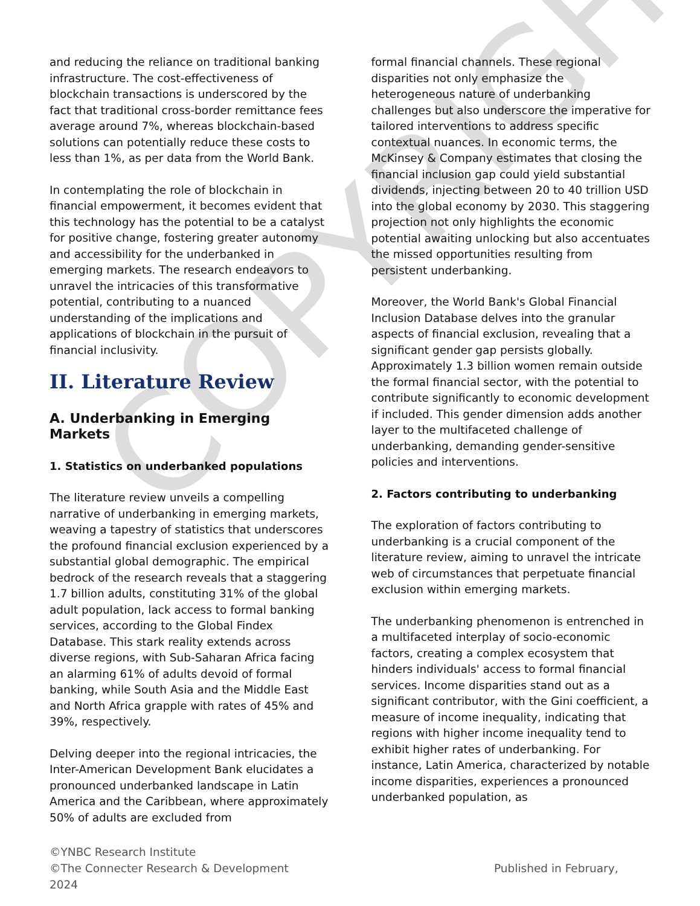COPYRIGHT
and reducing the reliance on traditional banking infrastructure. The cost-effectiveness of blockchain transactions is underscored by the fact that traditional cross-border remittance fees average around 7%, whereas blockchain-based solutions can potentially reduce these costs to less than 1%, as per data from the World Bank.
In contemplating the role of blockchain in financial empowerment, it becomes evident that this technology has the potential to be a catalyst for positive change, fostering greater autonomy and accessibility for the underbanked in emerging markets. The research endeavors to unravel the intricacies of this transformative potential, contributing to a nuanced understanding of the implications and applications of blockchain in the pursuit of financial inclusivity.
II. Literature Review
A. Underbanking in Emerging Markets
1. Statistics on underbanked populations
The literature review unveils a compelling narrative of underbanking in emerging markets, weaving a tapestry of statistics that underscores the profound financial exclusion experienced by a substantial global demographic. The empirical bedrock of the research reveals that a staggering 1.7 billion adults, constituting 31% of the global adult population, lack access to formal banking services, according to the Global Findex Database. This stark reality extends across diverse regions, with Sub-Saharan Africa facing an alarming 61% of adults devoid of formal banking, while South Asia and the Middle East and North Africa grapple with rates of 45% and 39%, respectively.
Delving deeper into the regional intricacies, the Inter-American Development Bank elucidates a pronounced underbanked landscape in Latin America and the Caribbean, where approximately 50% of adults are excluded from
formal financial channels. These regional disparities not only emphasize the heterogeneous nature of underbanking challenges but also underscore the imperative for tailored interventions to address specific contextual nuances. In economic terms, the McKinsey & Company estimates that closing the financial inclusion gap could yield substantial dividends, injecting between 20 to 40 trillion USD into the global economy by 2030. This staggering projection not only highlights the economic potential awaiting unlocking but also accentuates the missed opportunities resulting from persistent underbanking.
Moreover, the World Bank's Global Financial Inclusion Database delves into the granular aspects of financial exclusion, revealing that a significant gender gap persists globally. Approximately 1.3 billion women remain outside the formal financial sector, with the potential to contribute significantly to economic development if included. This gender dimension adds another layer to the multifaceted challenge of underbanking, demanding gender-sensitive policies and interventions.
2. Factors contributing to underbanking
The exploration of factors contributing to underbanking is a crucial component of the literature review, aiming to unravel the intricate web of circumstances that perpetuate financial exclusion within emerging markets.
The underbanking phenomenon is entrenched in a multifaceted interplay of socio-economic factors, creating a complex ecosystem that hinders individuals' access to formal financial services. Income disparities stand out as a significant contributor, with the Gini coefficient, a measure of income inequality, indicating that regions with higher income inequality tend to exhibit higher rates of underbanking. For instance, Latin America, characterized by notable income disparities, experiences a pronounced underbanked population, as
©YNBC Research Institute
©The Connecter Research & Development
2024
Published in February,